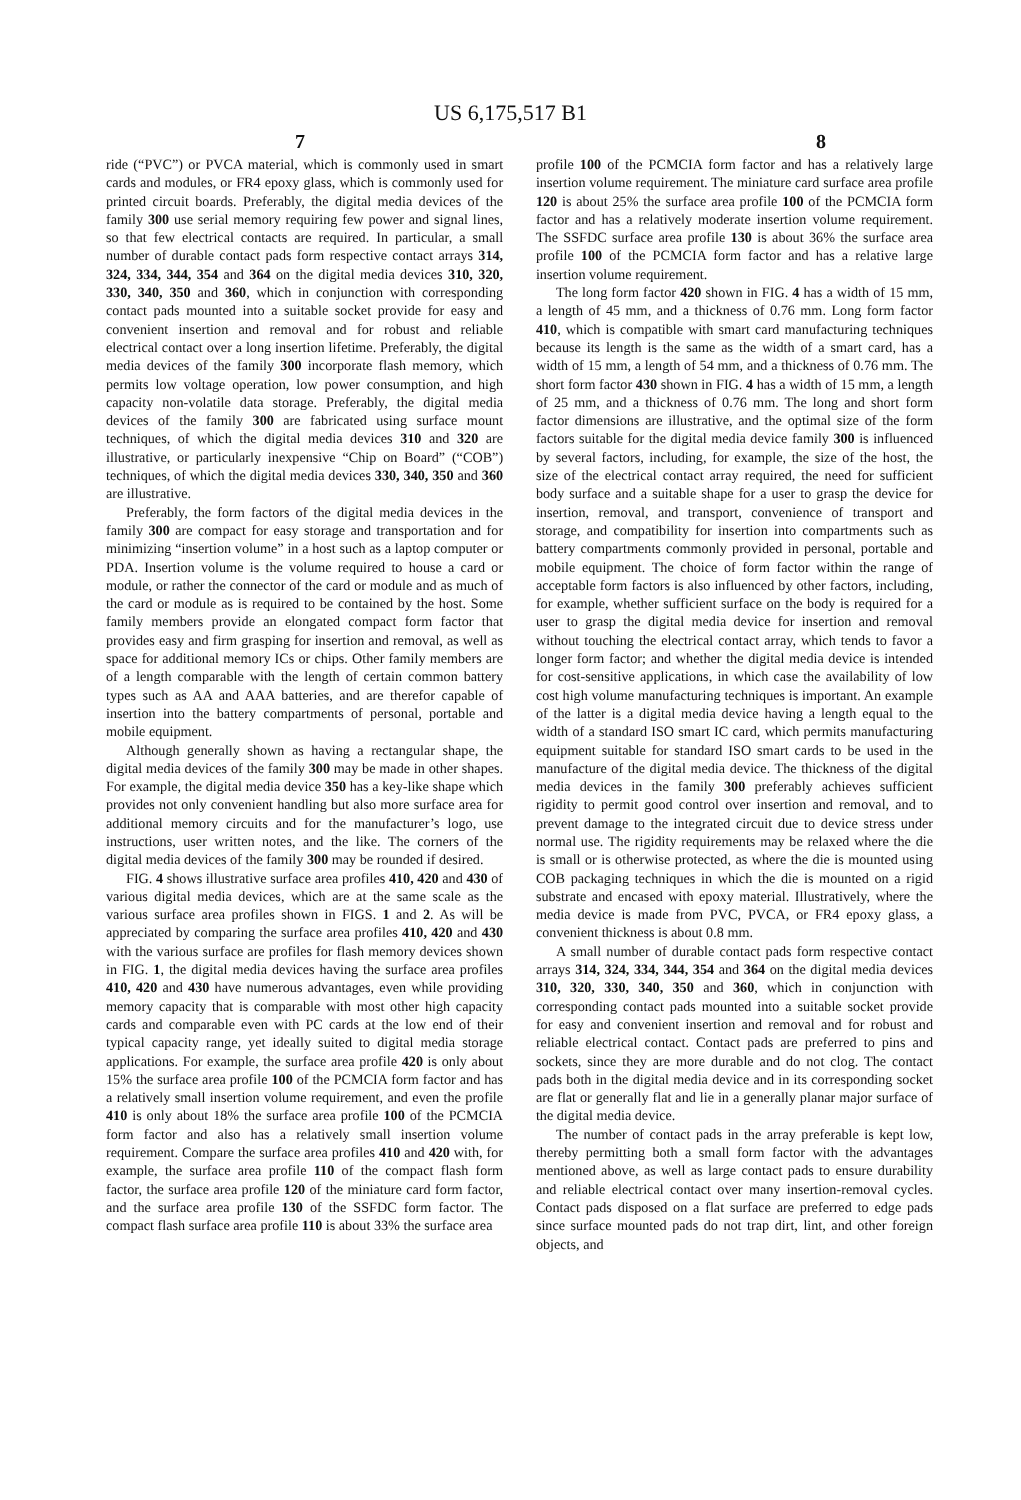US 6,175,517 B1
7 8
ride (“PVC”) or PVCA material, which is commonly used in smart cards and modules, or FR4 epoxy glass, which is commonly used for printed circuit boards. Preferably, the digital media devices of the family 300 use serial memory requiring few power and signal lines, so that few electrical contacts are required. In particular, a small number of durable contact pads form respective contact arrays 314, 324, 334, 344, 354 and 364 on the digital media devices 310, 320, 330, 340, 350 and 360, which in conjunction with corresponding contact pads mounted into a suitable socket provide for easy and convenient insertion and removal and for robust and reliable electrical contact over a long insertion lifetime. Preferably, the digital media devices of the family 300 incorporate flash memory, which permits low voltage operation, low power consumption, and high capacity non-volatile data storage. Preferably, the digital media devices of the family 300 are fabricated using surface mount techniques, of which the digital media devices 310 and 320 are illustrative, or particularly inexpensive “Chip on Board” (“COB”) techniques, of which the digital media devices 330, 340, 350 and 360 are illustrative.
Preferably, the form factors of the digital media devices in the family 300 are compact for easy storage and transportation and for minimizing “insertion volume” in a host such as a laptop computer or PDA. Insertion volume is the volume required to house a card or module, or rather the connector of the card or module and as much of the card or module as is required to be contained by the host. Some family members provide an elongated compact form factor that provides easy and firm grasping for insertion and removal, as well as space for additional memory ICs or chips. Other family members are of a length comparable with the length of certain common battery types such as AA and AAA batteries, and are therefor capable of insertion into the battery compartments of personal, portable and mobile equipment.
Although generally shown as having a rectangular shape, the digital media devices of the family 300 may be made in other shapes. For example, the digital media device 350 has a key-like shape which provides not only convenient handling but also more surface area for additional memory circuits and for the manufacturer’s logo, use instructions, user written notes, and the like. The corners of the digital media devices of the family 300 may be rounded if desired.
FIG. 4 shows illustrative surface area profiles 410, 420 and 430 of various digital media devices, which are at the same scale as the various surface area profiles shown in FIGS. 1 and 2. As will be appreciated by comparing the surface area profiles 410, 420 and 430 with the various surface are profiles for flash memory devices shown in FIG. 1, the digital media devices having the surface area profiles 410, 420 and 430 have numerous advantages, even while providing memory capacity that is comparable with most other high capacity cards and comparable even with PC cards at the low end of their typical capacity range, yet ideally suited to digital media storage applications. For example, the surface area profile 420 is only about 15% the surface area profile 100 of the PCMCIA form factor and has a relatively small insertion volume requirement, and even the profile 410 is only about 18% the surface area profile 100 of the PCMCIA form factor and also has a relatively small insertion volume requirement. Compare the surface area profiles 410 and 420 with, for example, the surface area profile 110 of the compact flash form factor, the surface area profile 120 of the miniature card form factor, and the surface area profile 130 of the SSFDC form factor. The compact flash surface area profile 110 is about 33% the surface area
profile 100 of the PCMCIA form factor and has a relatively large insertion volume requirement. The miniature card surface area profile 120 is about 25% the surface area profile 100 of the PCMCIA form factor and has a relatively moderate insertion volume requirement. The SSFDC surface area profile 130 is about 36% the surface area profile 100 of the PCMCIA form factor and has a relative large insertion volume requirement.
The long form factor 420 shown in FIG. 4 has a width of 15 mm, a length of 45 mm, and a thickness of 0.76 mm. Long form factor 410, which is compatible with smart card manufacturing techniques because its length is the same as the width of a smart card, has a width of 15 mm, a length of 54 mm, and a thickness of 0.76 mm. The short form factor 430 shown in FIG. 4 has a width of 15 mm, a length of 25 mm, and a thickness of 0.76 mm. The long and short form factor dimensions are illustrative, and the optimal size of the form factors suitable for the digital media device family 300 is influenced by several factors, including, for example, the size of the host, the size of the electrical contact array required, the need for sufficient body surface and a suitable shape for a user to grasp the device for insertion, removal, and transport, convenience of transport and storage, and compatibility for insertion into compartments such as battery compartments commonly provided in personal, portable and mobile equipment. The choice of form factor within the range of acceptable form factors is also influenced by other factors, including, for example, whether sufficient surface on the body is required for a user to grasp the digital media device for insertion and removal without touching the electrical contact array, which tends to favor a longer form factor; and whether the digital media device is intended for cost-sensitive applications, in which case the availability of low cost high volume manufacturing techniques is important. An example of the latter is a digital media device having a length equal to the width of a standard ISO smart IC card, which permits manufacturing equipment suitable for standard ISO smart cards to be used in the manufacture of the digital media device. The thickness of the digital media devices in the family 300 preferably achieves sufficient rigidity to permit good control over insertion and removal, and to prevent damage to the integrated circuit due to device stress under normal use. The rigidity requirements may be relaxed where the die is small or is otherwise protected, as where the die is mounted using COB packaging techniques in which the die is mounted on a rigid substrate and encased with epoxy material. Illustratively, where the media device is made from PVC, PVCA, or FR4 epoxy glass, a convenient thickness is about 0.8 mm.
A small number of durable contact pads form respective contact arrays 314, 324, 334, 344, 354 and 364 on the digital media devices 310, 320, 330, 340, 350 and 360, which in conjunction with corresponding contact pads mounted into a suitable socket provide for easy and convenient insertion and removal and for robust and reliable electrical contact. Contact pads are preferred to pins and sockets, since they are more durable and do not clog. The contact pads both in the digital media device and in its corresponding socket are flat or generally flat and lie in a generally planar major surface of the digital media device.
The number of contact pads in the array preferable is kept low, thereby permitting both a small form factor with the advantages mentioned above, as well as large contact pads to ensure durability and reliable electrical contact over many insertion-removal cycles. Contact pads disposed on a flat surface are preferred to edge pads since surface mounted pads do not trap dirt, lint, and other foreign objects, and